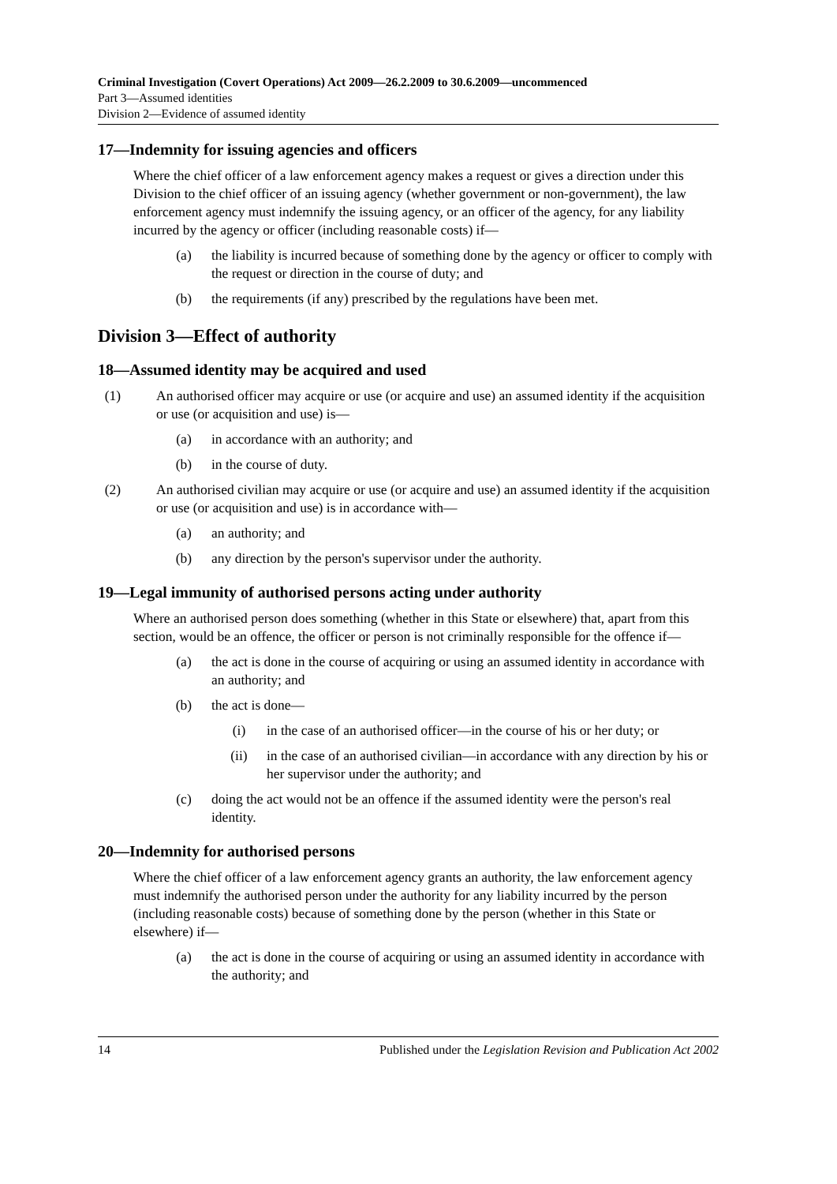Criminal Investigation (Covert Operations) Act 2009—26.2.2009 to 30.6.2009—uncommenced
Part 3—Assumed identities
Division 2—Evidence of assumed identity
17—Indemnity for issuing agencies and officers
Where the chief officer of a law enforcement agency makes a request or gives a direction under this Division to the chief officer of an issuing agency (whether government or non-government), the law enforcement agency must indemnify the issuing agency, or an officer of the agency, for any liability incurred by the agency or officer (including reasonable costs) if—
(a) the liability is incurred because of something done by the agency or officer to comply with the request or direction in the course of duty; and
(b) the requirements (if any) prescribed by the regulations have been met.
Division 3—Effect of authority
18—Assumed identity may be acquired and used
(1) An authorised officer may acquire or use (or acquire and use) an assumed identity if the acquisition or use (or acquisition and use) is—
(a) in accordance with an authority; and
(b) in the course of duty.
(2) An authorised civilian may acquire or use (or acquire and use) an assumed identity if the acquisition or use (or acquisition and use) is in accordance with—
(a) an authority; and
(b) any direction by the person's supervisor under the authority.
19—Legal immunity of authorised persons acting under authority
Where an authorised person does something (whether in this State or elsewhere) that, apart from this section, would be an offence, the officer or person is not criminally responsible for the offence if—
(a) the act is done in the course of acquiring or using an assumed identity in accordance with an authority; and
(b) the act is done—
(i) in the case of an authorised officer—in the course of his or her duty; or
(ii) in the case of an authorised civilian—in accordance with any direction by his or her supervisor under the authority; and
(c) doing the act would not be an offence if the assumed identity were the person's real identity.
20—Indemnity for authorised persons
Where the chief officer of a law enforcement agency grants an authority, the law enforcement agency must indemnify the authorised person under the authority for any liability incurred by the person (including reasonable costs) because of something done by the person (whether in this State or elsewhere) if—
(a) the act is done in the course of acquiring or using an assumed identity in accordance with the authority; and
14 Published under the Legislation Revision and Publication Act 2002